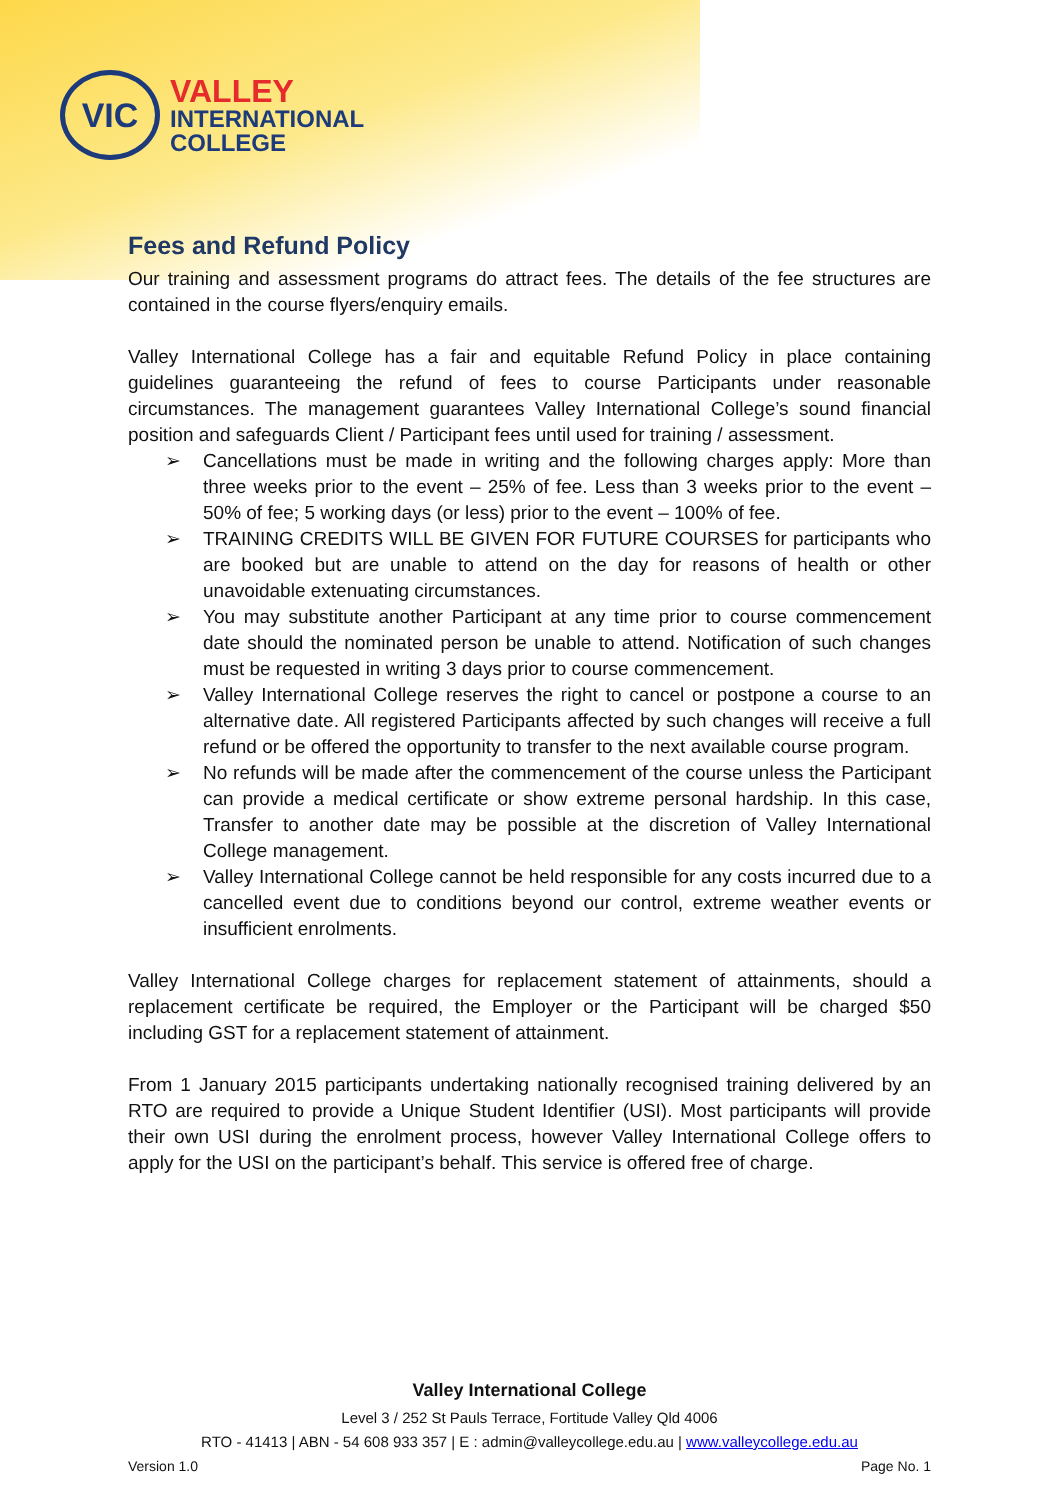VIC
VALLEY
INTERNATIONAL
COLLEGE
Fees and Refund Policy
Our training and assessment programs do attract fees. The details of the fee structures are contained in the course flyers/enquiry emails.
Valley International College has a fair and equitable Refund Policy in place containing guidelines guaranteeing the refund of fees to course Participants under reasonable circumstances. The management guarantees Valley International College’s sound financial position and safeguards Client / Participant fees until used for training / assessment.
➢ Cancellations must be made in writing and the following charges apply: More than three weeks prior to the event – 25% of fee. Less than 3 weeks prior to the event – 50% of fee; 5 working days (or less) prior to the event – 100% of fee.
➢ TRAINING CREDITS WILL BE GIVEN FOR FUTURE COURSES for participants who are booked but are unable to attend on the day for reasons of health or other unavoidable extenuating circumstances.
➢ You may substitute another Participant at any time prior to course commencement date should the nominated person be unable to attend. Notification of such changes must be requested in writing 3 days prior to course commencement.
➢ Valley International College reserves the right to cancel or postpone a course to an alternative date. All registered Participants affected by such changes will receive a full refund or be offered the opportunity to transfer to the next available course program.
➢ No refunds will be made after the commencement of the course unless the Participant can provide a medical certificate or show extreme personal hardship. In this case, Transfer to another date may be possible at the discretion of Valley International College management.
➢ Valley International College cannot be held responsible for any costs incurred due to a cancelled event due to conditions beyond our control, extreme weather events or insufficient enrolments.
Valley International College charges for replacement statement of attainments, should a replacement certificate be required, the Employer or the Participant will be charged $50 including GST for a replacement statement of attainment.
From 1 January 2015 participants undertaking nationally recognised training delivered by an RTO are required to provide a Unique Student Identifier (USI). Most participants will provide their own USI during the enrolment process, however Valley International College offers to apply for the USI on the participant’s behalf. This service is offered free of charge.
Valley International College
Level 3 / 252 St Pauls Terrace, Fortitude Valley Qld 4006
RTO - 41413 | ABN - 54 608 933 357 | E : admin@valleycollege.edu.au | www.valleycollege.edu.au
Version 1.0 Page No. 1